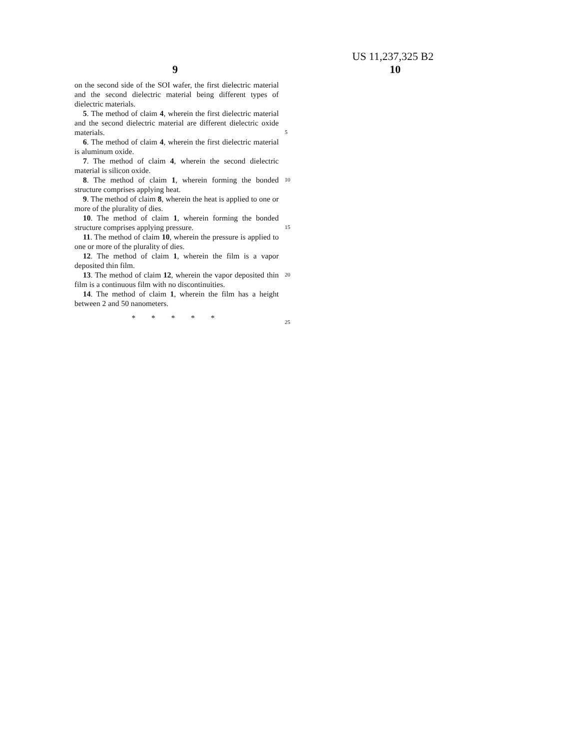US 11,237,325 B2
9 10
on the second side of the SOI wafer, the first dielectric material and the second dielectric material being different types of dielectric materials.
5. The method of claim 4, wherein the first dielectric material and the second dielectric material are different dielectric oxide materials.
6. The method of claim 4, wherein the first dielectric material is aluminum oxide.
7. The method of claim 4, wherein the second dielectric material is silicon oxide.
8. The method of claim 1, wherein forming the bonded structure comprises applying heat.
9. The method of claim 8, wherein the heat is applied to one or more of the plurality of dies.
10. The method of claim 1, wherein forming the bonded structure comprises applying pressure.
11. The method of claim 10, wherein the pressure is applied to one or more of the plurality of dies.
12. The method of claim 1, wherein the film is a vapor deposited thin film.
13. The method of claim 12, wherein the vapor deposited thin film is a continuous film with no discontinuities.
14. The method of claim 1, wherein the film has a height between 2 and 50 nanometers.
* * * * *
5
10
15
20
25